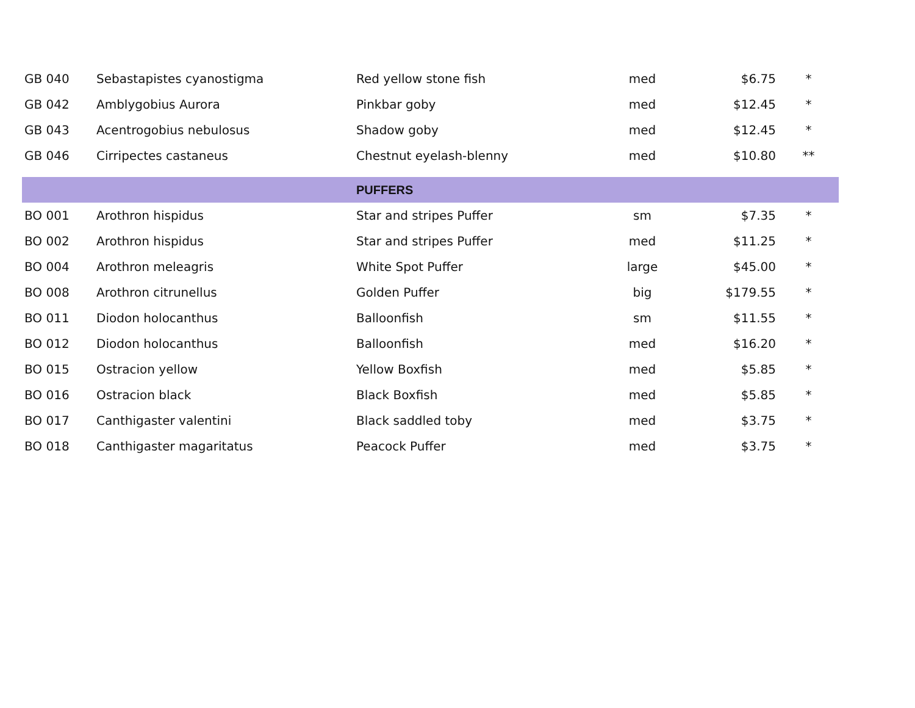| GB 040 | Sebastapistes cyanostigma | Red yellow stone fish | med | $6.75 | * |
| GB 042 | Amblygobius Aurora | Pinkbar goby | med | $12.45 | * |
| GB 043 | Acentrogobius nebulosus | Shadow goby | med | $12.45 | * |
| GB 046 | Cirripectes castaneus | Chestnut eyelash-blenny | med | $10.80 | ** |
| | | PUFFERS | | | |
| BO 001 | Arothron hispidus | Star and stripes Puffer | sm | $7.35 | * |
| BO 002 | Arothron hispidus | Star and stripes Puffer | med | $11.25 | * |
| BO 004 | Arothron meleagris | White Spot Puffer | large | $45.00 | * |
| BO 008 | Arothron citrunellus | Golden Puffer | big | $179.55 | * |
| BO 011 | Diodon holocanthus | Balloonfish | sm | $11.55 | * |
| BO 012 | Diodon holocanthus | Balloonfish | med | $16.20 | * |
| BO 015 | Ostracion yellow | Yellow Boxfish | med | $5.85 | * |
| BO 016 | Ostracion black | Black Boxfish | med | $5.85 | * |
| BO 017 | Canthigaster valentini | Black saddled toby | med | $3.75 | * |
| BO 018 | Canthigaster magaritatus | Peacock Puffer | med | $3.75 | * |